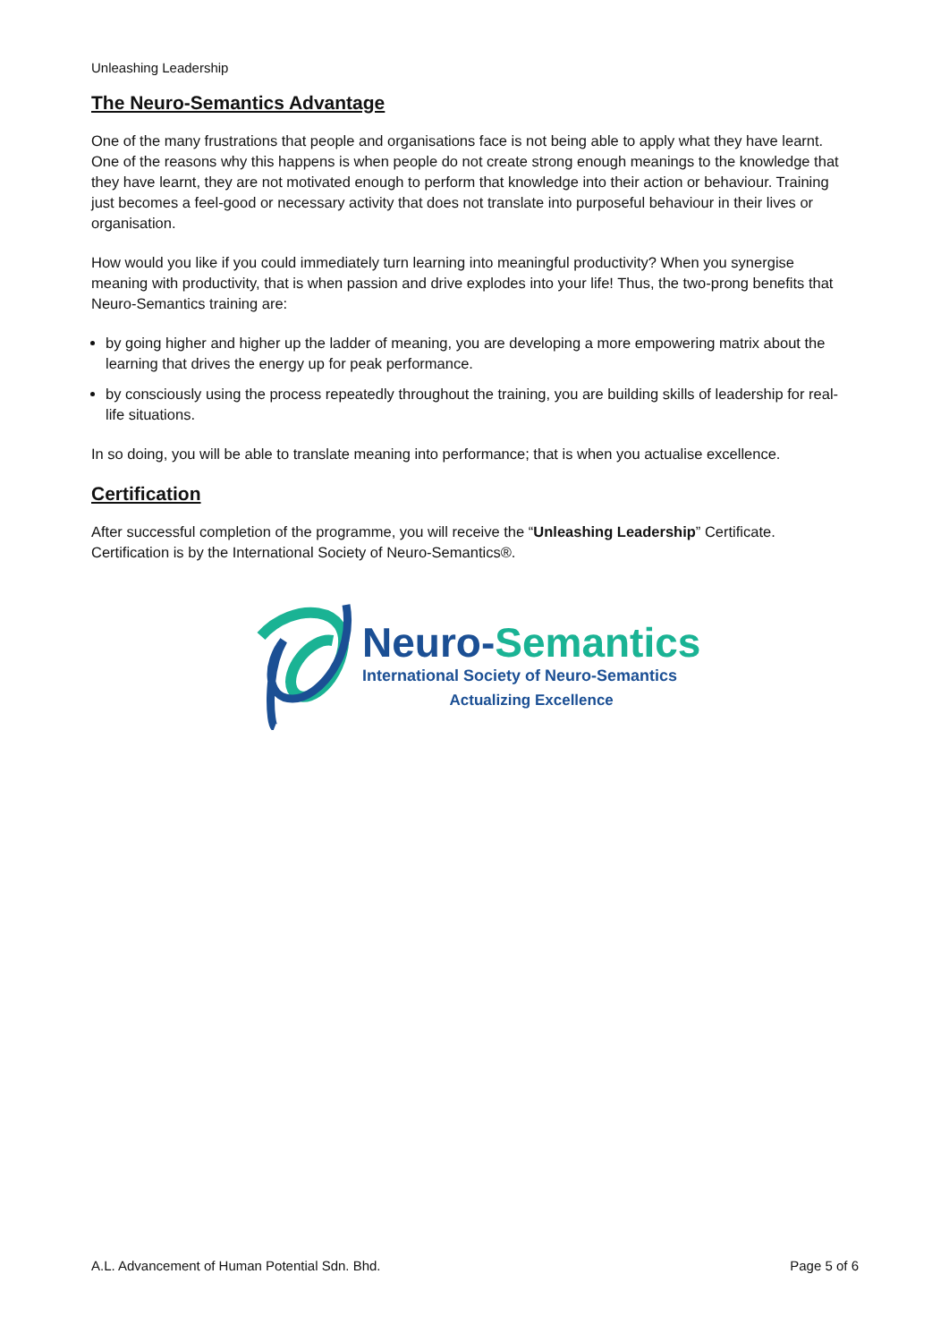Unleashing Leadership
The Neuro-Semantics Advantage
One of the many frustrations that people and organisations face is not being able to apply what they have learnt. One of the reasons why this happens is when people do not create strong enough meanings to the knowledge that they have learnt, they are not motivated enough to perform that knowledge into their action or behaviour. Training just becomes a feel-good or necessary activity that does not translate into purposeful behaviour in their lives or organisation.
How would you like if you could immediately turn learning into meaningful productivity? When you synergise meaning with productivity, that is when passion and drive explodes into your life! Thus, the two-prong benefits that Neuro-Semantics training are:
by going higher and higher up the ladder of meaning, you are developing a more empowering matrix about the learning that drives the energy up for peak performance.
by consciously using the process repeatedly throughout the training, you are building skills of leadership for real-life situations.
In so doing, you will be able to translate meaning into performance; that is when you actualise excellence.
Certification
After successful completion of the programme, you will receive the “Unleashing Leadership” Certificate. Certification is by the International Society of Neuro-Semantics®.
Neuro-Semantics
International Society of Neuro-Semantics
Actualizing Excellence
A.L. Advancement of Human Potential Sdn. Bhd. Page 5 of 6